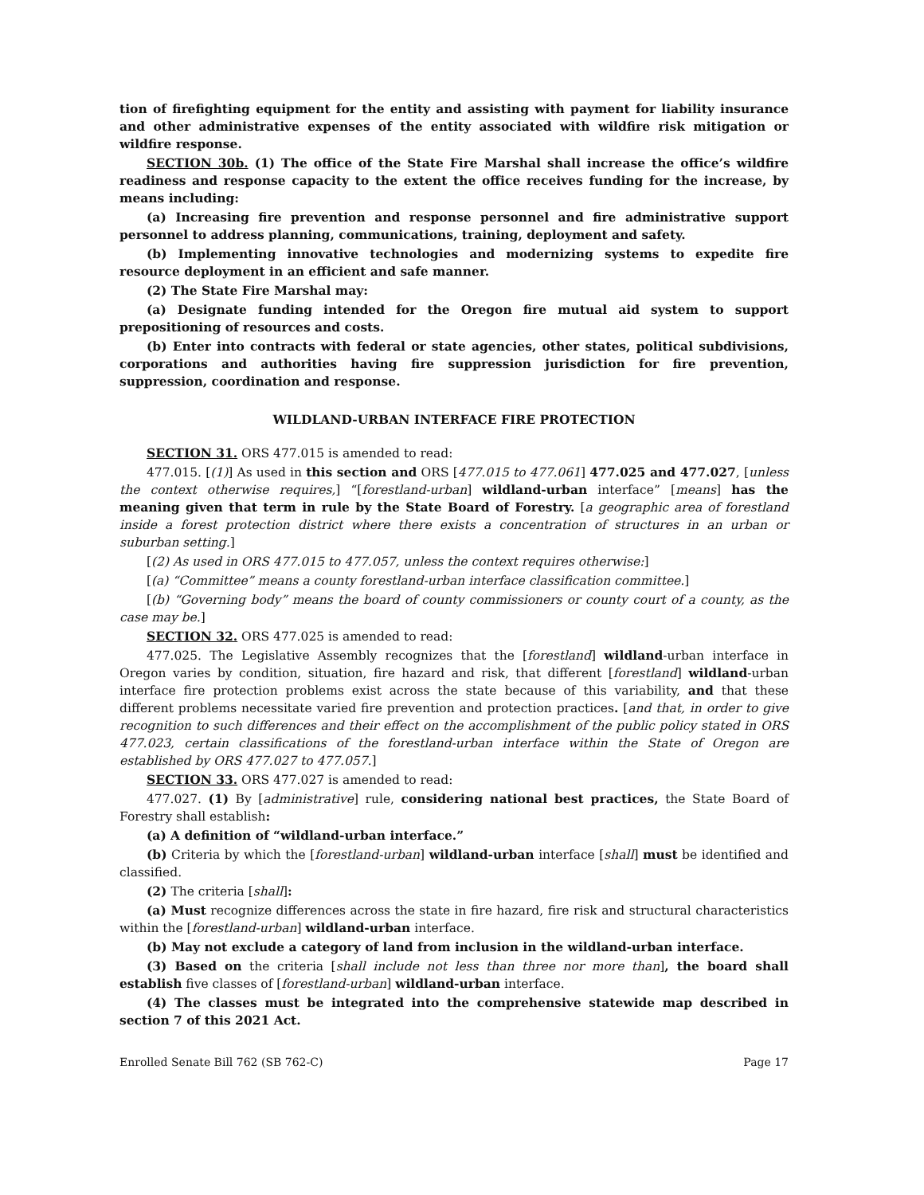tion of firefighting equipment for the entity and assisting with payment for liability insurance and other administrative expenses of the entity associated with wildfire risk mitigation or wildfire response.
SECTION 30b. (1) The office of the State Fire Marshal shall increase the office’s wildfire readiness and response capacity to the extent the office receives funding for the increase, by means including:
(a) Increasing fire prevention and response personnel and fire administrative support personnel to address planning, communications, training, deployment and safety.
(b) Implementing innovative technologies and modernizing systems to expedite fire resource deployment in an efficient and safe manner.
(2) The State Fire Marshal may:
(a) Designate funding intended for the Oregon fire mutual aid system to support prepositioning of resources and costs.
(b) Enter into contracts with federal or state agencies, other states, political subdivisions, corporations and authorities having fire suppression jurisdiction for fire prevention, suppression, coordination and response.
WILDLAND-URBAN INTERFACE FIRE PROTECTION
SECTION 31. ORS 477.015 is amended to read:
477.015. [(1)] As used in this section and ORS [477.015 to 477.061] 477.025 and 477.027, [unless the context otherwise requires,] “[forestland-urban] wildland-urban interface” [means] has the meaning given that term in rule by the State Board of Forestry. [a geographic area of forestland inside a forest protection district where there exists a concentration of structures in an urban or suburban setting.]
[(2) As used in ORS 477.015 to 477.057, unless the context requires otherwise:]
[(a) “Committee” means a county forestland-urban interface classification committee.]
[(b) “Governing body” means the board of county commissioners or county court of a county, as the case may be.]
SECTION 32. ORS 477.025 is amended to read:
477.025. The Legislative Assembly recognizes that the [forestland] wildland-urban interface in Oregon varies by condition, situation, fire hazard and risk, that different [forestland] wildland-urban interface fire protection problems exist across the state because of this variability, and that these different problems necessitate varied fire prevention and protection practices. [and that, in order to give recognition to such differences and their effect on the accomplishment of the public policy stated in ORS 477.023, certain classifications of the forestland-urban interface within the State of Oregon are established by ORS 477.027 to 477.057.]
SECTION 33. ORS 477.027 is amended to read:
477.027. (1) By [administrative] rule, considering national best practices, the State Board of Forestry shall establish:
(a) A definition of “wildland-urban interface.”
(b) Criteria by which the [forestland-urban] wildland-urban interface [shall] must be identified and classified.
(2) The criteria [shall]:
(a) Must recognize differences across the state in fire hazard, fire risk and structural characteristics within the [forestland-urban] wildland-urban interface.
(b) May not exclude a category of land from inclusion in the wildland-urban interface.
(3) Based on the criteria [shall include not less than three nor more than], the board shall establish five classes of [forestland-urban] wildland-urban interface.
(4) The classes must be integrated into the comprehensive statewide map described in section 7 of this 2021 Act.
Enrolled Senate Bill 762 (SB 762-C) Page 17